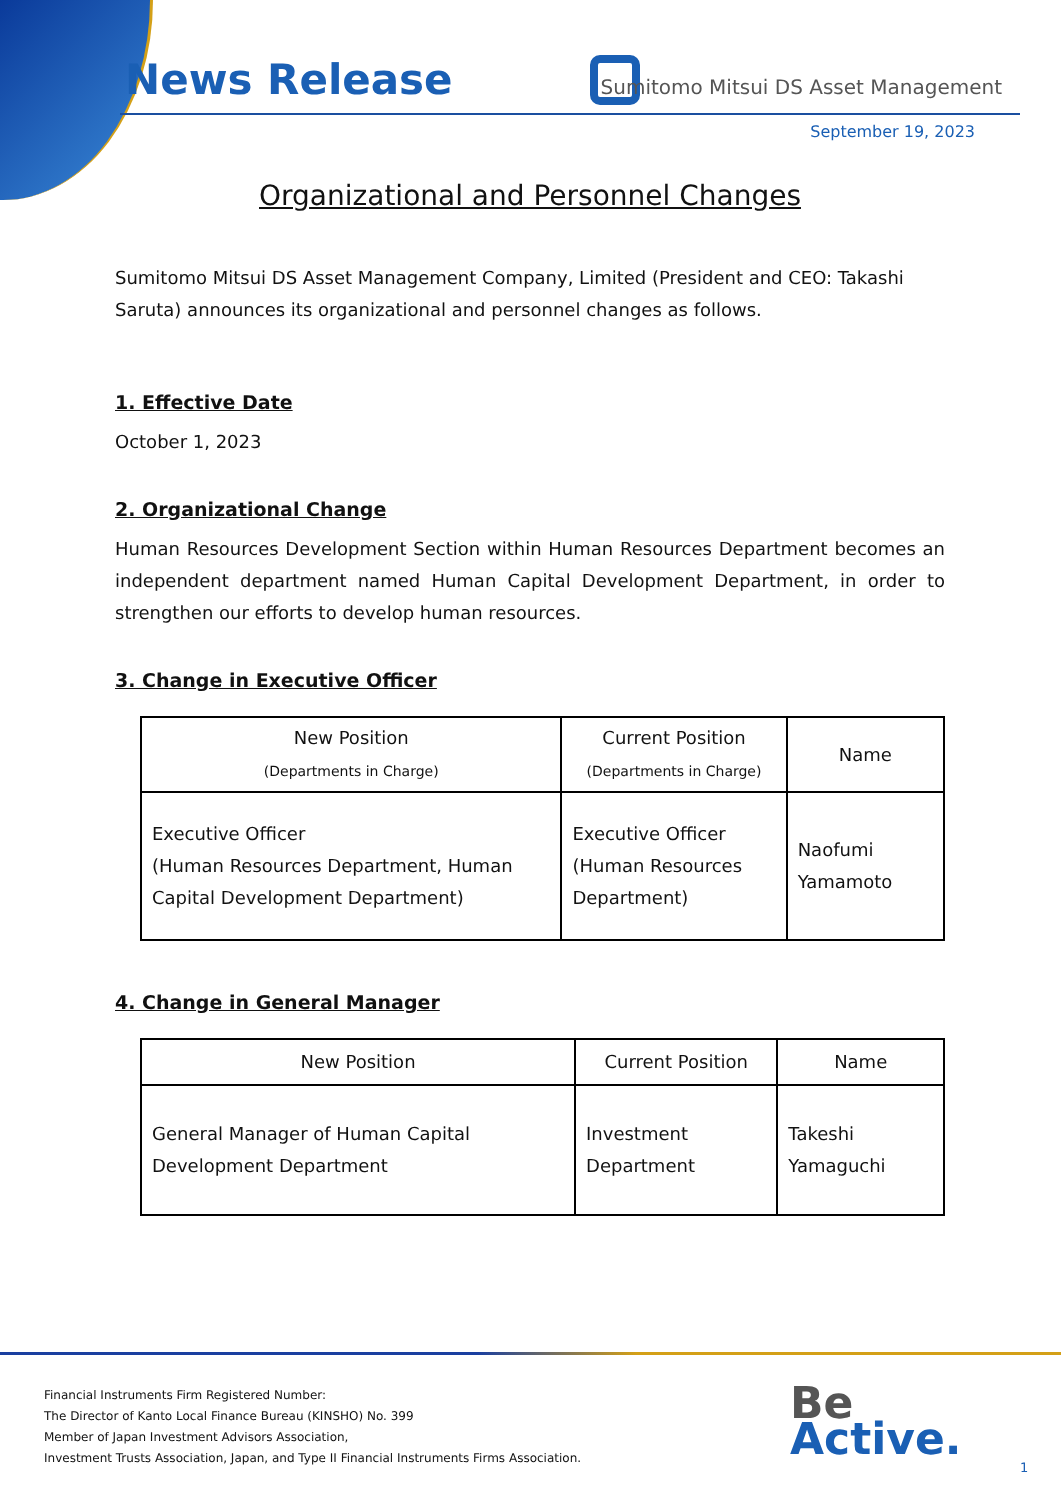News Release
Sumitomo Mitsui DS Asset Management
September 19, 2023
Organizational and Personnel Changes
Sumitomo Mitsui DS Asset Management Company, Limited (President and CEO: Takashi Saruta) announces its organizational and personnel changes as follows.
1. Effective Date
October 1, 2023
2. Organizational Change
Human Resources Development Section within Human Resources Department becomes an independent department named Human Capital Development Department, in order to strengthen our efforts to develop human resources.
3. Change in Executive Officer
| New Position (Departments in Charge) | Current Position (Departments in Charge) | Name |
| --- | --- | --- |
| Executive Officer (Human Resources Department, Human Capital Development Department) | Executive Officer (Human Resources Department) | Naofumi Yamamoto |
4. Change in General Manager
| New Position | Current Position | Name |
| --- | --- | --- |
| General Manager of Human Capital Development Department | Investment Department | Takeshi Yamaguchi |
Financial Instruments Firm Registered Number:
The Director of Kanto Local Finance Bureau (KINSHO) No. 399
Member of Japan Investment Advisors Association,
Investment Trusts Association, Japan, and Type II Financial Instruments Firms Association.
Be
Active.
1